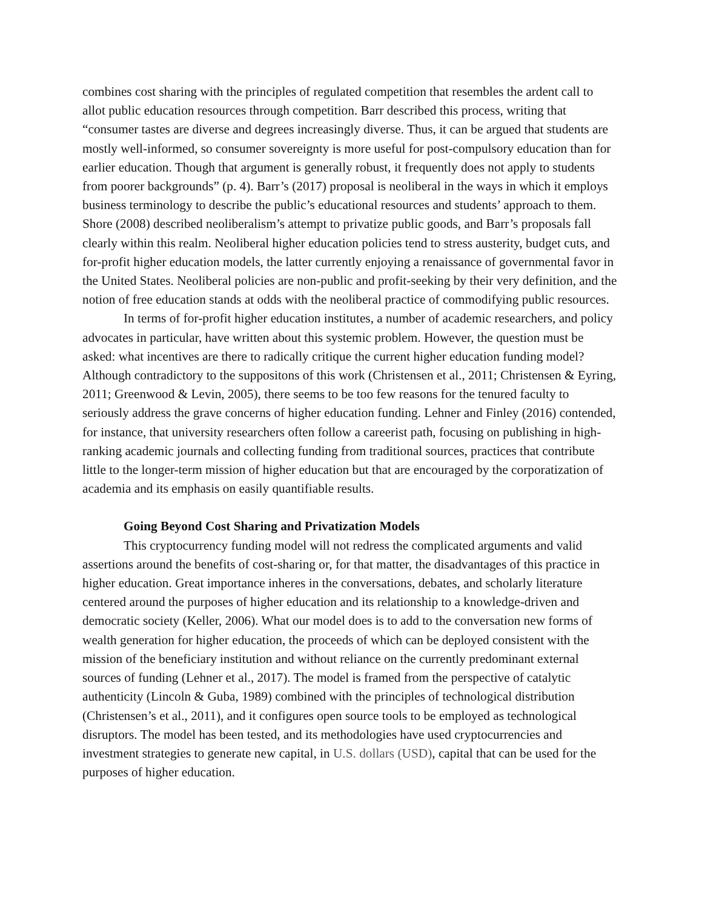combines cost sharing with the principles of regulated competition that resembles the ardent call to allot public education resources through competition. Barr described this process, writing that “consumer tastes are diverse and degrees increasingly diverse. Thus, it can be argued that students are mostly well-informed, so consumer sovereignty is more useful for post-compulsory education than for earlier education. Though that argument is generally robust, it frequently does not apply to students from poorer backgrounds” (p. 4). Barr’s (2017) proposal is neoliberal in the ways in which it employs business terminology to describe the public’s educational resources and students’ approach to them. Shore (2008) described neoliberalism’s attempt to privatize public goods, and Barr’s proposals fall clearly within this realm. Neoliberal higher education policies tend to stress austerity, budget cuts, and for-profit higher education models, the latter currently enjoying a renaissance of governmental favor in the United States. Neoliberal policies are non-public and profit-seeking by their very definition, and the notion of free education stands at odds with the neoliberal practice of commodifying public resources.
In terms of for-profit higher education institutes, a number of academic researchers, and policy advocates in particular, have written about this systemic problem. However, the question must be asked: what incentives are there to radically critique the current higher education funding model? Although contradictory to the suppositons of this work (Christensen et al., 2011; Christensen & Eyring, 2011; Greenwood & Levin, 2005), there seems to be too few reasons for the tenured faculty to seriously address the grave concerns of higher education funding. Lehner and Finley (2016) contended, for instance, that university researchers often follow a careerist path, focusing on publishing in high-ranking academic journals and collecting funding from traditional sources, practices that contribute little to the longer-term mission of higher education but that are encouraged by the corporatization of academia and its emphasis on easily quantifiable results.
Going Beyond Cost Sharing and Privatization Models
This cryptocurrency funding model will not redress the complicated arguments and valid assertions around the benefits of cost-sharing or, for that matter, the disadvantages of this practice in higher education. Great importance inheres in the conversations, debates, and scholarly literature centered around the purposes of higher education and its relationship to a knowledge-driven and democratic society (Keller, 2006). What our model does is to add to the conversation new forms of wealth generation for higher education, the proceeds of which can be deployed consistent with the mission of the beneficiary institution and without reliance on the currently predominant external sources of funding (Lehner et al., 2017). The model is framed from the perspective of catalytic authenticity (Lincoln & Guba, 1989) combined with the principles of technological distribution (Christensen’s et al., 2011), and it configures open source tools to be employed as technological disruptors. The model has been tested, and its methodologies have used cryptocurrencies and investment strategies to generate new capital, in U.S. dollars (USD), capital that can be used for the purposes of higher education.